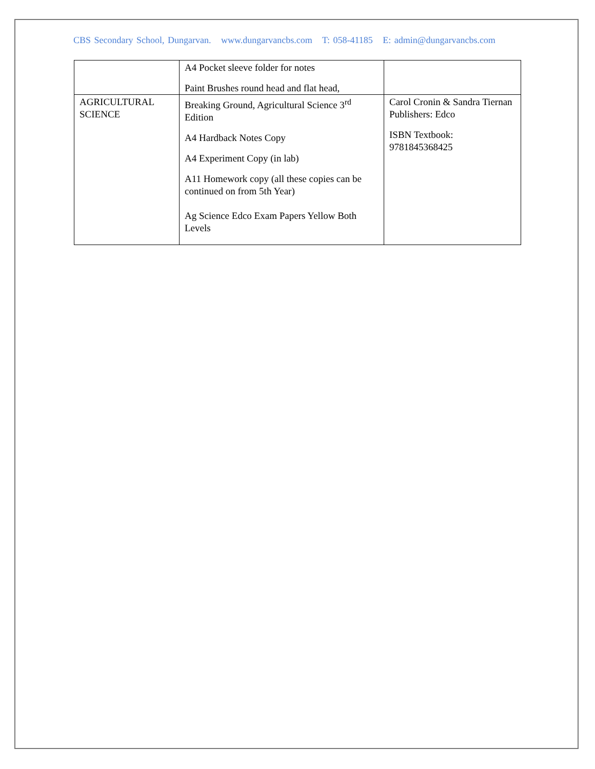CBS Secondary School, Dungarvan. www.dungarvancbs.com T: 058-41185 E: admin@dungarvancbs.com
| | A4 Pocket sleeve folder for notes Paint Brushes round head and flat head, | |
| AGRICULTURAL SCIENCE | Breaking Ground, Agricultural Science 3<sup>rd</sup> Edition A4 Hardback Notes Copy A4 Experiment Copy (in lab) A11 Homework copy (all these copies can be continued on from 5th Year) Ag Science Edco Exam Papers Yellow Both Levels | Carol Cronin & Sandra Tiernan Publishers: Edco ISBN Textbook: 9781845368425 |